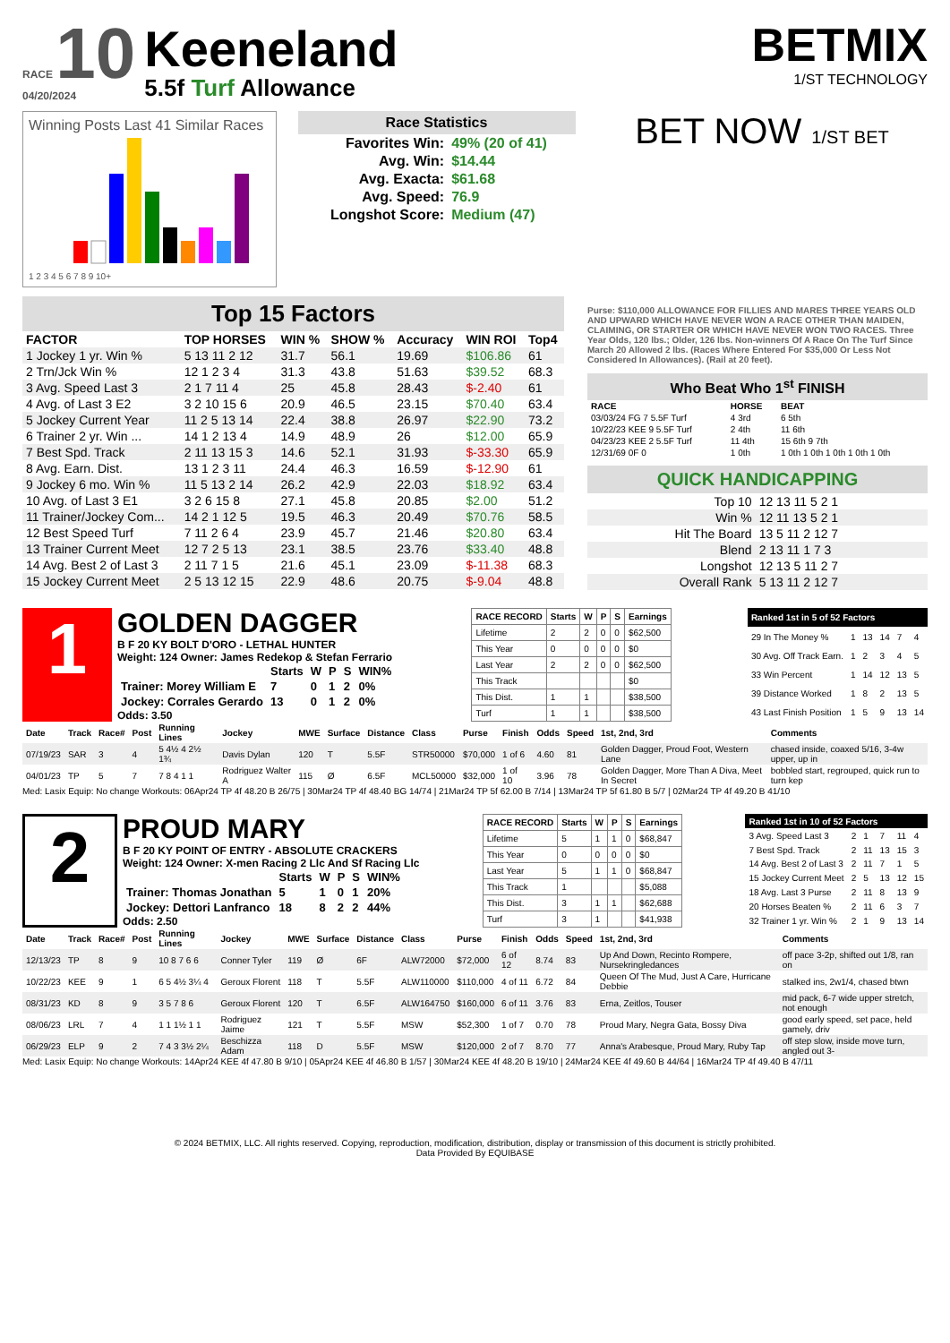RACE 10
04/20/2024
Keeneland
5.5f Turf Allowance
BETMIX
1/ST TECHNOLOGY
Winning Posts Last 41 Similar Races
1 2 3 4 5 6 7 8 9 10+
Race Statistics
| Favorites Win: | 49% (20 of 41) |
| Avg. Win: | $14.44 |
| Avg. Exacta: | $61.68 |
| Avg. Speed: | 76.9 |
| Longshot Score: | Medium (47) |
BET NOW 1/ST BET
Top 15 Factors
| FACTOR | TOP HORSES | WIN % | SHOW % | Accuracy | WIN ROI | Top4 |
| --- | --- | --- | --- | --- | --- | --- |
| 1 Jockey 1 yr. Win % | 5 13 11 2 12 | 31.7 | 56.1 | 19.69 | $106.86 | 61 |
| 2 Trn/Jck Win % | 12 1 2 3 4 | 31.3 | 43.8 | 51.63 | $39.52 | 68.3 |
| 3 Avg. Speed Last 3 | 2 1 7 11 4 | 25 | 45.8 | 28.43 | $-2.40 | 61 |
| 4 Avg. of Last 3 E2 | 3 2 10 15 6 | 20.9 | 46.5 | 23.15 | $70.40 | 63.4 |
| 5 Jockey Current Year | 11 2 5 13 14 | 22.4 | 38.8 | 26.97 | $22.90 | 73.2 |
| 6 Trainer 2 yr. Win ... | 14 1 2 13 4 | 14.9 | 48.9 | 26 | $12.00 | 65.9 |
| 7 Best Spd. Track | 2 11 13 15 3 | 14.6 | 52.1 | 31.93 | $-33.30 | 65.9 |
| 8 Avg. Earn. Dist. | 13 1 2 3 11 | 24.4 | 46.3 | 16.59 | $-12.90 | 61 |
| 9 Jockey 6 mo. Win % | 11 5 13 2 14 | 26.2 | 42.9 | 22.03 | $18.92 | 63.4 |
| 10 Avg. of Last 3 E1 | 3 2 6 15 8 | 27.1 | 45.8 | 20.85 | $2.00 | 51.2 |
| 11 Trainer/Jockey Com... | 14 2 1 12 5 | 19.5 | 46.3 | 20.49 | $70.76 | 58.5 |
| 12 Best Speed Turf | 7 11 2 6 4 | 23.9 | 45.7 | 21.46 | $20.80 | 63.4 |
| 13 Trainer Current Meet | 12 7 2 5 13 | 23.1 | 38.5 | 23.76 | $33.40 | 48.8 |
| 14 Avg. Best 2 of Last 3 | 2 11 7 1 5 | 21.6 | 45.1 | 23.09 | $-11.38 | 68.3 |
| 15 Jockey Current Meet | 2 5 13 12 15 | 22.9 | 48.6 | 20.75 | $-9.04 | 48.8 |
Purse: $110,000 ALLOWANCE FOR FILLIES AND MARES THREE YEARS OLD AND UPWARD WHICH HAVE NEVER WON A RACE OTHER THAN MAIDEN, CLAIMING, OR STARTER OR WHICH HAVE NEVER WON TWO RACES. Three Year Olds, 120 lbs.; Older, 126 lbs. Non-winners Of A Race On The Turf Since March 20 Allowed 2 lbs. (Races Where Entered For $35,000 Or Less Not Considered In Allowances). (Rail at 20 feet).
Who Beat Who 1<sup>st</sup> FINISH
| RACE | HORSE | BEAT |
| --- | --- | --- |
| 03/03/24 FG 7 5.5F Turf | 4 3rd | 6 5th |
| 10/22/23 KEE 9 5.5F Turf | 2 4th | 11 6th |
| 04/23/23 KEE 2 5.5F Turf | 11 4th | 15 6th 9 7th |
| 12/31/69 0F 0 | 1 0th | 1 0th 1 0th 1 0th 1 0th 1 0th |
QUICK HANDICAPPING
| Top 10 | 12 13 11 5 2 1 |
| Win % | 12 11 13 5 2 1 |
| Hit The Board | 13 5 11 2 12 7 |
| Blend | 2 13 11 1 7 3 |
| Longshot | 12 13 5 11 2 7 |
| Overall Rank | 5 13 11 2 12 7 |
1
GOLDEN DAGGER
B F 20 KY BOLT D'ORO - LETHAL HUNTER
Weight: 124 Owner: James Redekop & Stefan Ferrario
| | Starts | W | P | S | WIN% |
| --- | --- | --- | --- | --- | --- |
| Trainer: Morey William E | 7 | 0 | 1 | 2 | 0% |
| Jockey: Corrales Gerardo | 13 | 0 | 1 | 2 | 0% |
Odds: 3.50
| RACE RECORD | Starts | W | P | S | Earnings |
| --- | --- | --- | --- | --- | --- |
| Lifetime | 2 | 2 | 0 | 0 | $62,500 |
| This Year | 0 | 0 | 0 | 0 | $0 |
| Last Year | 2 | 2 | 0 | 0 | $62,500 |
| This Track | | | | | $0 |
| This Dist. | 1 | 1 | | | $38,500 |
| Turf | 1 | 1 | | | $38,500 |
| Ranked 1st in 5 of 52 Factors | | | | | |
| --- | --- | --- | --- | --- | --- |
| 29 In The Money % | 1 | 13 | 14 | 7 | 4 |
| 30 Avg. Off Track Earn. | 1 | 2 | 3 | 4 | 5 |
| 33 Win Percent | 1 | 14 | 12 | 13 | 5 |
| 39 Distance Worked | 1 | 8 | 2 | 13 | 5 |
| 43 Last Finish Position | 1 | 5 | 9 | 13 | 14 |
| Date | Track | Race# | Post | Running Lines | Jockey | MWE | Surface | Distance | Class | Purse | Finish | Odds | Speed | 1st, 2nd, 3rd | Comments |
| --- | --- | --- | --- | --- | --- | --- | --- | --- | --- | --- | --- | --- | --- | --- | --- |
| 07/19/23 | SAR | 3 | 4 | 5 4½ 4 2½ 1¾ | Davis Dylan | 120 | T | 5.5F | STR50000 | $70,000 | 1 of 6 | 4.60 | 81 | Golden Dagger, Proud Foot, Western Lane | chased inside, coaxed 5/16, 3-4w upper, up in |
| 04/01/23 | TP | 5 | 7 | 7 8 4 1 1 | Rodriguez Walter A | 115 | Ø | 6.5F | MCL50000 | $32,000 | 1 of 10 | 3.96 | 78 | Golden Dagger, More Than A Diva, Meet In Secret | bobbled start, regrouped, quick run to turn kep |
Med: Lasix Equip: No change Workouts: 06Apr24 TP 4f 48.20 B 26/75 | 30Mar24 TP 4f 48.40 BG 14/74 | 21Mar24 TP 5f 62.00 B 7/14 | 13Mar24 TP 5f 61.80 B 5/7 | 02Mar24 TP 4f 49.20 B 41/10
2
PROUD MARY
B F 20 KY POINT OF ENTRY - ABSOLUTE CRACKERS
Weight: 124 Owner: X-men Racing 2 Llc And Sf Racing Llc
| | Starts | W | P | S | WIN% |
| --- | --- | --- | --- | --- | --- |
| Trainer: Thomas Jonathan | 5 | 1 | 0 | 1 | 20% |
| Jockey: Dettori Lanfranco | 18 | 8 | 2 | 2 | 44% |
Odds: 2.50
| RACE RECORD | Starts | W | P | S | Earnings |
| --- | --- | --- | --- | --- | --- |
| Lifetime | 5 | 1 | 1 | 0 | $68,847 |
| This Year | 0 | 0 | 0 | 0 | $0 |
| Last Year | 5 | 1 | 1 | 0 | $68,847 |
| This Track | 1 | | | | $5,088 |
| This Dist. | 3 | 1 | 1 | | $62,688 |
| Turf | 3 | 1 | | | $41,938 |
| Ranked 1st in 10 of 52 Factors | | | | | |
| --- | --- | --- | --- | --- | --- |
| 3 Avg. Speed Last 3 | 2 | 1 | 7 | 11 | 4 |
| 7 Best Spd. Track | 2 | 11 | 13 | 15 | 3 |
| 14 Avg. Best 2 of Last 3 | 2 | 11 | 7 | 1 | 5 |
| 15 Jockey Current Meet | 2 | 5 | 13 | 12 | 15 |
| 18 Avg. Last 3 Purse | 2 | 11 | 8 | 13 | 9 |
| 20 Horses Beaten % | 2 | 11 | 6 | 3 | 7 |
| 32 Trainer 1 yr. Win % | 2 | 1 | 9 | 13 | 14 |
| Date | Track | Race# | Post | Running Lines | Jockey | MWE | Surface | Distance | Class | Purse | Finish | Odds | Speed | 1st, 2nd, 3rd | Comments |
| --- | --- | --- | --- | --- | --- | --- | --- | --- | --- | --- | --- | --- | --- | --- | --- |
| 12/13/23 | TP | 8 | 9 | 10 8 7 6 6 | Conner Tyler | 119 | Ø | 6F | ALW72000 | $72,000 | 6 of 12 | 8.74 | 83 | Up And Down, Recinto Rompere, Nursekringledances | off pace 3-2p, shifted out 1/8, ran on |
| 10/22/23 | KEE | 9 | 1 | 6 5 4½ 3¼ 4 | Geroux Florent | 118 | T | 5.5F | ALW110000 | $110,000 | 4 of 11 | 6.72 | 84 | Queen Of The Mud, Just A Care, Hurricane Debbie | stalked ins, 2w1/4, chased btwn |
| 08/31/23 | KD | 8 | 9 | 3 5 7 8 6 | Geroux Florent | 120 | T | 6.5F | ALW164750 | $160,000 | 6 of 11 | 3.76 | 83 | Erna, Zeitlos, Touser | mid pack, 6-7 wide upper stretch, not enough |
| 08/06/23 | LRL | 7 | 4 | 1 1 1½ 1 1 | Rodriguez Jaime | 121 | T | 5.5F | MSW | $52,300 | 1 of 7 | 0.70 | 78 | Proud Mary, Negra Gata, Bossy Diva | good early speed, set pace, held gamely, driv |
| 06/29/23 | ELP | 9 | 2 | 7 4 3 3½ 2¼ | Beschizza Adam | 118 | D | 5.5F | MSW | $120,000 | 2 of 7 | 8.70 | 77 | Anna's Arabesque, Proud Mary, Ruby Tap | off step slow, inside move turn, angled out 3- |
Med: Lasix Equip: No change Workouts: 14Apr24 KEE 4f 47.80 B 9/10 | 05Apr24 KEE 4f 46.80 B 1/57 | 30Mar24 KEE 4f 48.20 B 19/10 | 24Mar24 KEE 4f 49.60 B 44/64 | 16Mar24 TP 4f 49.40 B 47/11
© 2024 BETMIX, LLC. All rights reserved. Copying, reproduction, modification, distribution, display or transmission of this document is strictly prohibited.
Data Provided By EQUIBASE